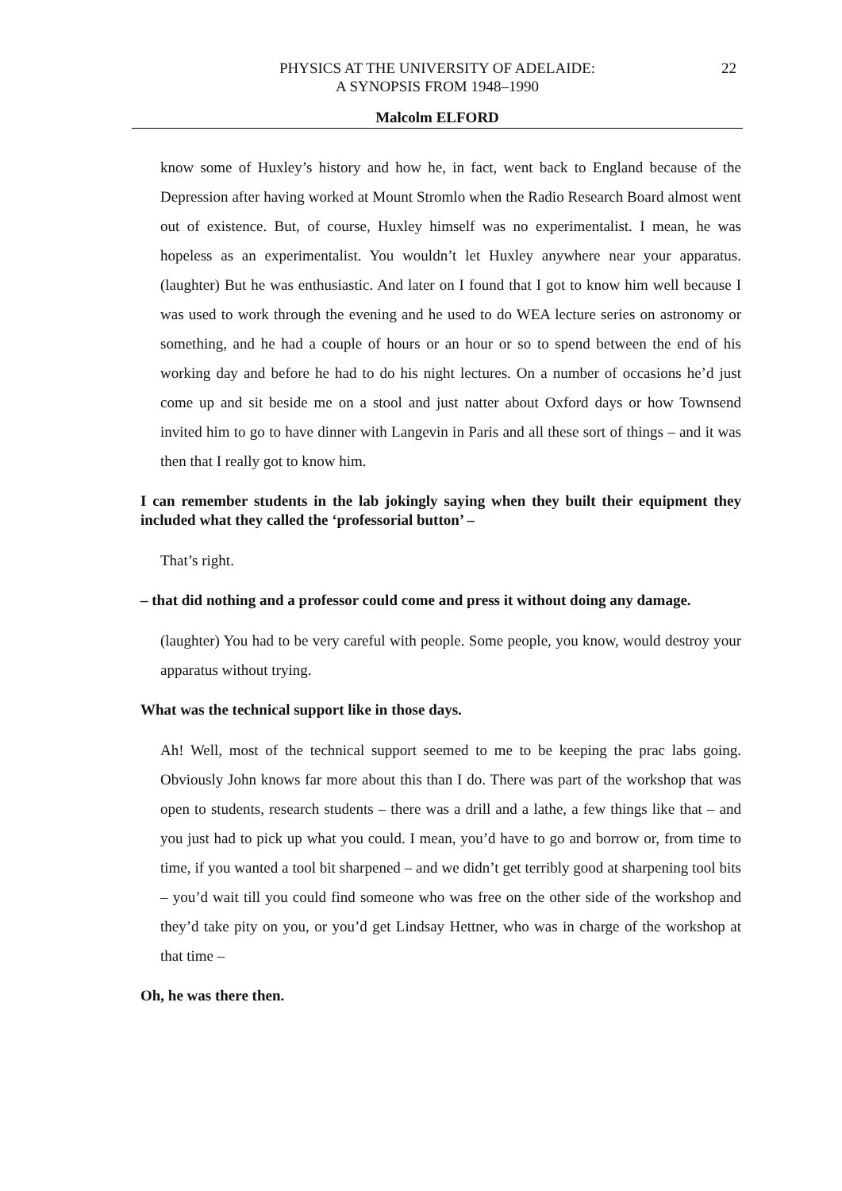22 PHYSICS AT THE UNIVERSITY OF ADELAIDE:
A SYNOPSIS FROM 1948–1990
Malcolm ELFORD
know some of Huxley’s history and how he, in fact, went back to England because of the Depression after having worked at Mount Stromlo when the Radio Research Board almost went out of existence. But, of course, Huxley himself was no experimentalist. I mean, he was hopeless as an experimentalist. You wouldn’t let Huxley anywhere near your apparatus. (laughter) But he was enthusiastic. And later on I found that I got to know him well because I was used to work through the evening and he used to do WEA lecture series on astronomy or something, and he had a couple of hours or an hour or so to spend between the end of his working day and before he had to do his night lectures. On a number of occasions he’d just come up and sit beside me on a stool and just natter about Oxford days or how Townsend invited him to go to have dinner with Langevin in Paris and all these sort of things – and it was then that I really got to know him.
I can remember students in the lab jokingly saying when they built their equipment they included what they called the ‘professorial button’ –
That’s right.
– that did nothing and a professor could come and press it without doing any damage.
(laughter) You had to be very careful with people. Some people, you know, would destroy your apparatus without trying.
What was the technical support like in those days.
Ah! Well, most of the technical support seemed to me to be keeping the prac labs going. Obviously John knows far more about this than I do. There was part of the workshop that was open to students, research students – there was a drill and a lathe, a few things like that – and you just had to pick up what you could. I mean, you’d have to go and borrow or, from time to time, if you wanted a tool bit sharpened – and we didn’t get terribly good at sharpening tool bits – you’d wait till you could find someone who was free on the other side of the workshop and they’d take pity on you, or you’d get Lindsay Hettner, who was in charge of the workshop at that time –
Oh, he was there then.